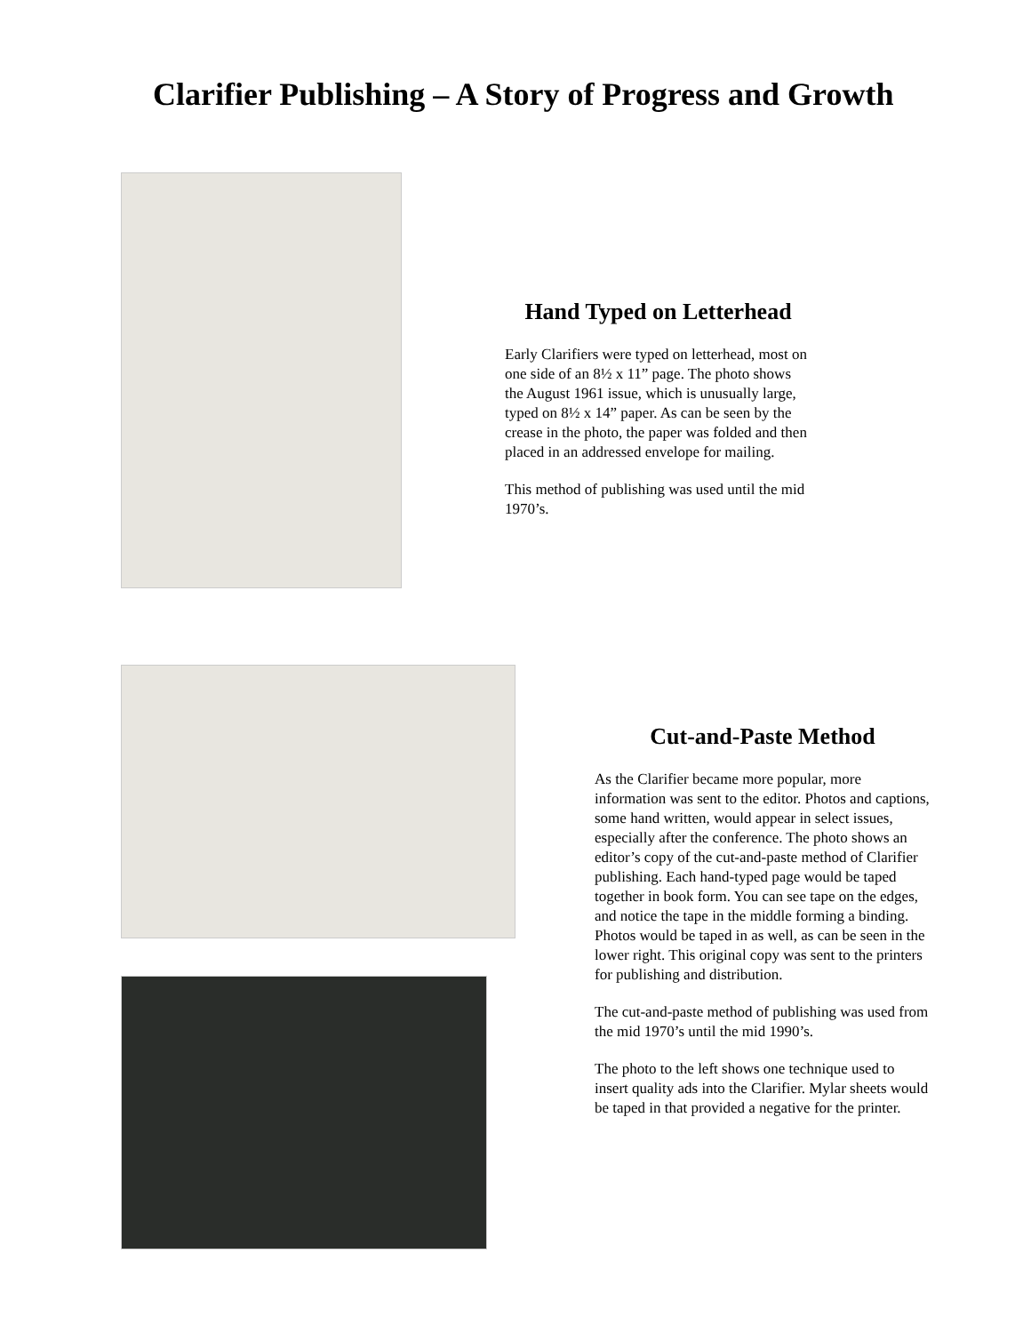Clarifier Publishing – A Story of Progress and Growth
Hand Typed on Letterhead
Early Clarifiers were typed on letterhead, most on one side of an 8½ x 11” page. The photo shows the August 1961 issue, which is unusually large, typed on 8½ x 14” paper. As can be seen by the crease in the photo, the paper was folded and then placed in an addressed envelope for mailing.
This method of publishing was used until the mid 1970’s.
Cut-and-Paste Method
As the Clarifier became more popular, more information was sent to the editor. Photos and captions, some hand written, would appear in select issues, especially after the conference. The photo shows an editor’s copy of the cut-and-paste method of Clarifier publishing. Each hand-typed page would be taped together in book form. You can see tape on the edges, and notice the tape in the middle forming a binding. Photos would be taped in as well, as can be seen in the lower right. This original copy was sent to the printers for publishing and distribution.
The cut-and-paste method of publishing was used from the mid 1970’s until the mid 1990’s.
The photo to the left shows one technique used to insert quality ads into the Clarifier. Mylar sheets would be taped in that provided a negative for the printer.